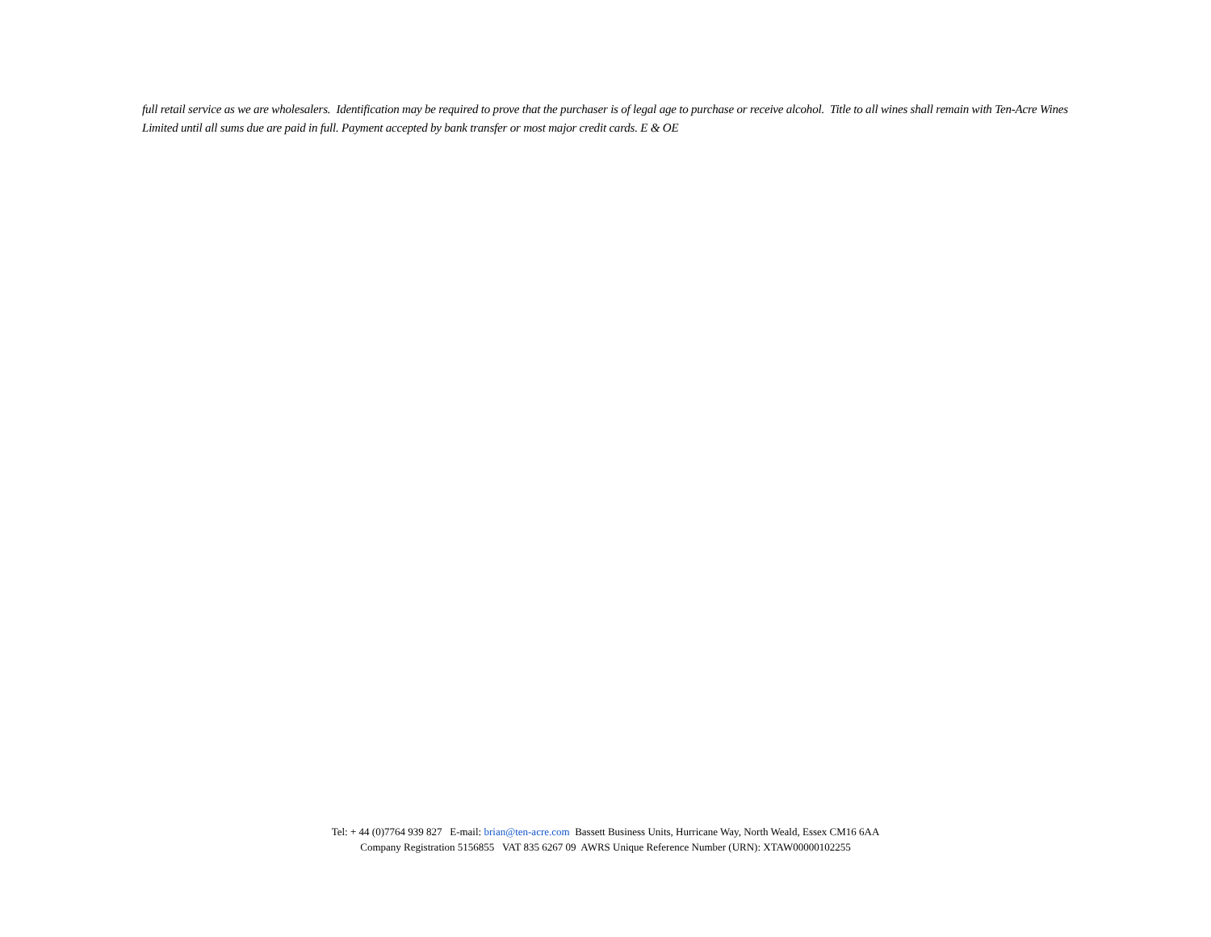full retail service as we are wholesalers. Identification may be required to prove that the purchaser is of legal age to purchase or receive alcohol. Title to all wines shall remain with Ten-Acre Wines Limited until all sums due are paid in full. Payment accepted by bank transfer or most major credit cards. E & OE
Tel: + 44 (0)7764 939 827 E-mail: brian@ten-acre.com Bassett Business Units, Hurricane Way, North Weald, Essex CM16 6AA
Company Registration 5156855 VAT 835 6267 09 AWRS Unique Reference Number (URN): XTAW00000102255